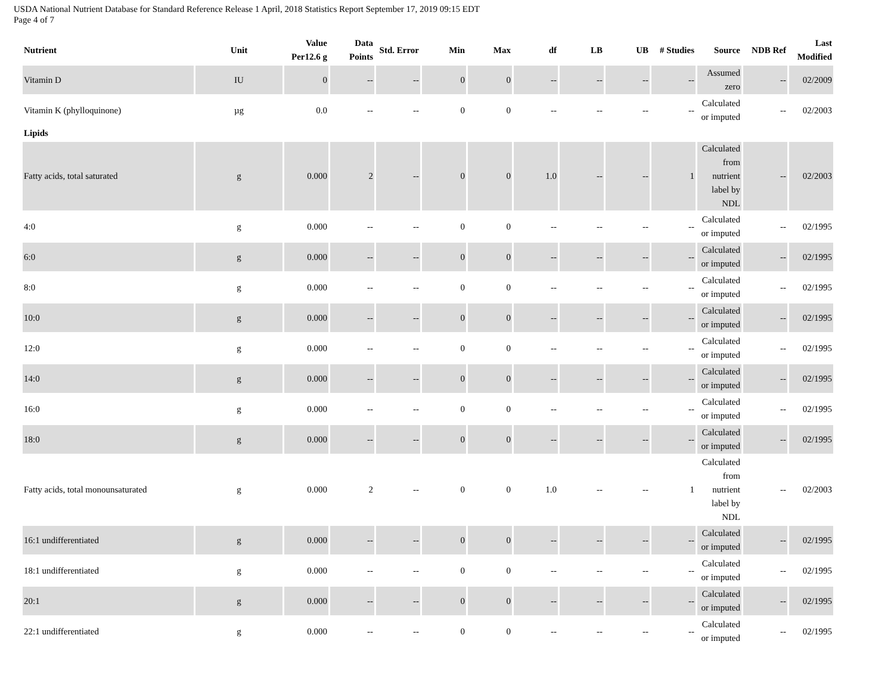USDA National Nutrient Database for Standard Reference Release 1 April, 2018 Statistics Report September 17, 2019 09:15 EDT
Page 4 of 7
| Nutrient | Unit | Value Per12.6 g | Data Points | Std. Error | Min | Max | df | LB | UB | # Studies | Source | NDB Ref | Last Modified |
| --- | --- | --- | --- | --- | --- | --- | --- | --- | --- | --- | --- | --- | --- |
| Vitamin D | IU | 0 | -- | -- | 0 | 0 | -- | -- | -- | -- | Assumed zero | -- | 02/2009 |
| Vitamin K (phylloquinone) | µg | 0.0 | -- | -- | 0 | 0 | -- | -- | -- | -- | Calculated or imputed | -- | 02/2003 |
| Lipids | | | | | | | | | | | | | |
| Fatty acids, total saturated | g | 0.000 | 2 | -- | 0 | 0 | 1.0 | -- | -- | 1 | Calculated from nutrient label by NDL | -- | 02/2003 |
| 4:0 | g | 0.000 | -- | -- | 0 | 0 | -- | -- | -- | -- | Calculated or imputed | -- | 02/1995 |
| 6:0 | g | 0.000 | -- | -- | 0 | 0 | -- | -- | -- | -- | Calculated or imputed | -- | 02/1995 |
| 8:0 | g | 0.000 | -- | -- | 0 | 0 | -- | -- | -- | -- | Calculated or imputed | -- | 02/1995 |
| 10:0 | g | 0.000 | -- | -- | 0 | 0 | -- | -- | -- | -- | Calculated or imputed | -- | 02/1995 |
| 12:0 | g | 0.000 | -- | -- | 0 | 0 | -- | -- | -- | -- | Calculated or imputed | -- | 02/1995 |
| 14:0 | g | 0.000 | -- | -- | 0 | 0 | -- | -- | -- | -- | Calculated or imputed | -- | 02/1995 |
| 16:0 | g | 0.000 | -- | -- | 0 | 0 | -- | -- | -- | -- | Calculated or imputed | -- | 02/1995 |
| 18:0 | g | 0.000 | -- | -- | 0 | 0 | -- | -- | -- | -- | Calculated or imputed | -- | 02/1995 |
| Fatty acids, total monounsaturated | g | 0.000 | 2 | -- | 0 | 0 | 1.0 | -- | -- | 1 | Calculated from nutrient label by NDL | -- | 02/2003 |
| 16:1 undifferentiated | g | 0.000 | -- | -- | 0 | 0 | -- | -- | -- | -- | Calculated or imputed | -- | 02/1995 |
| 18:1 undifferentiated | g | 0.000 | -- | -- | 0 | 0 | -- | -- | -- | -- | Calculated or imputed | -- | 02/1995 |
| 20:1 | g | 0.000 | -- | -- | 0 | 0 | -- | -- | -- | -- | Calculated or imputed | -- | 02/1995 |
| 22:1 undifferentiated | g | 0.000 | -- | -- | 0 | 0 | -- | -- | -- | -- | Calculated or imputed | -- | 02/1995 |